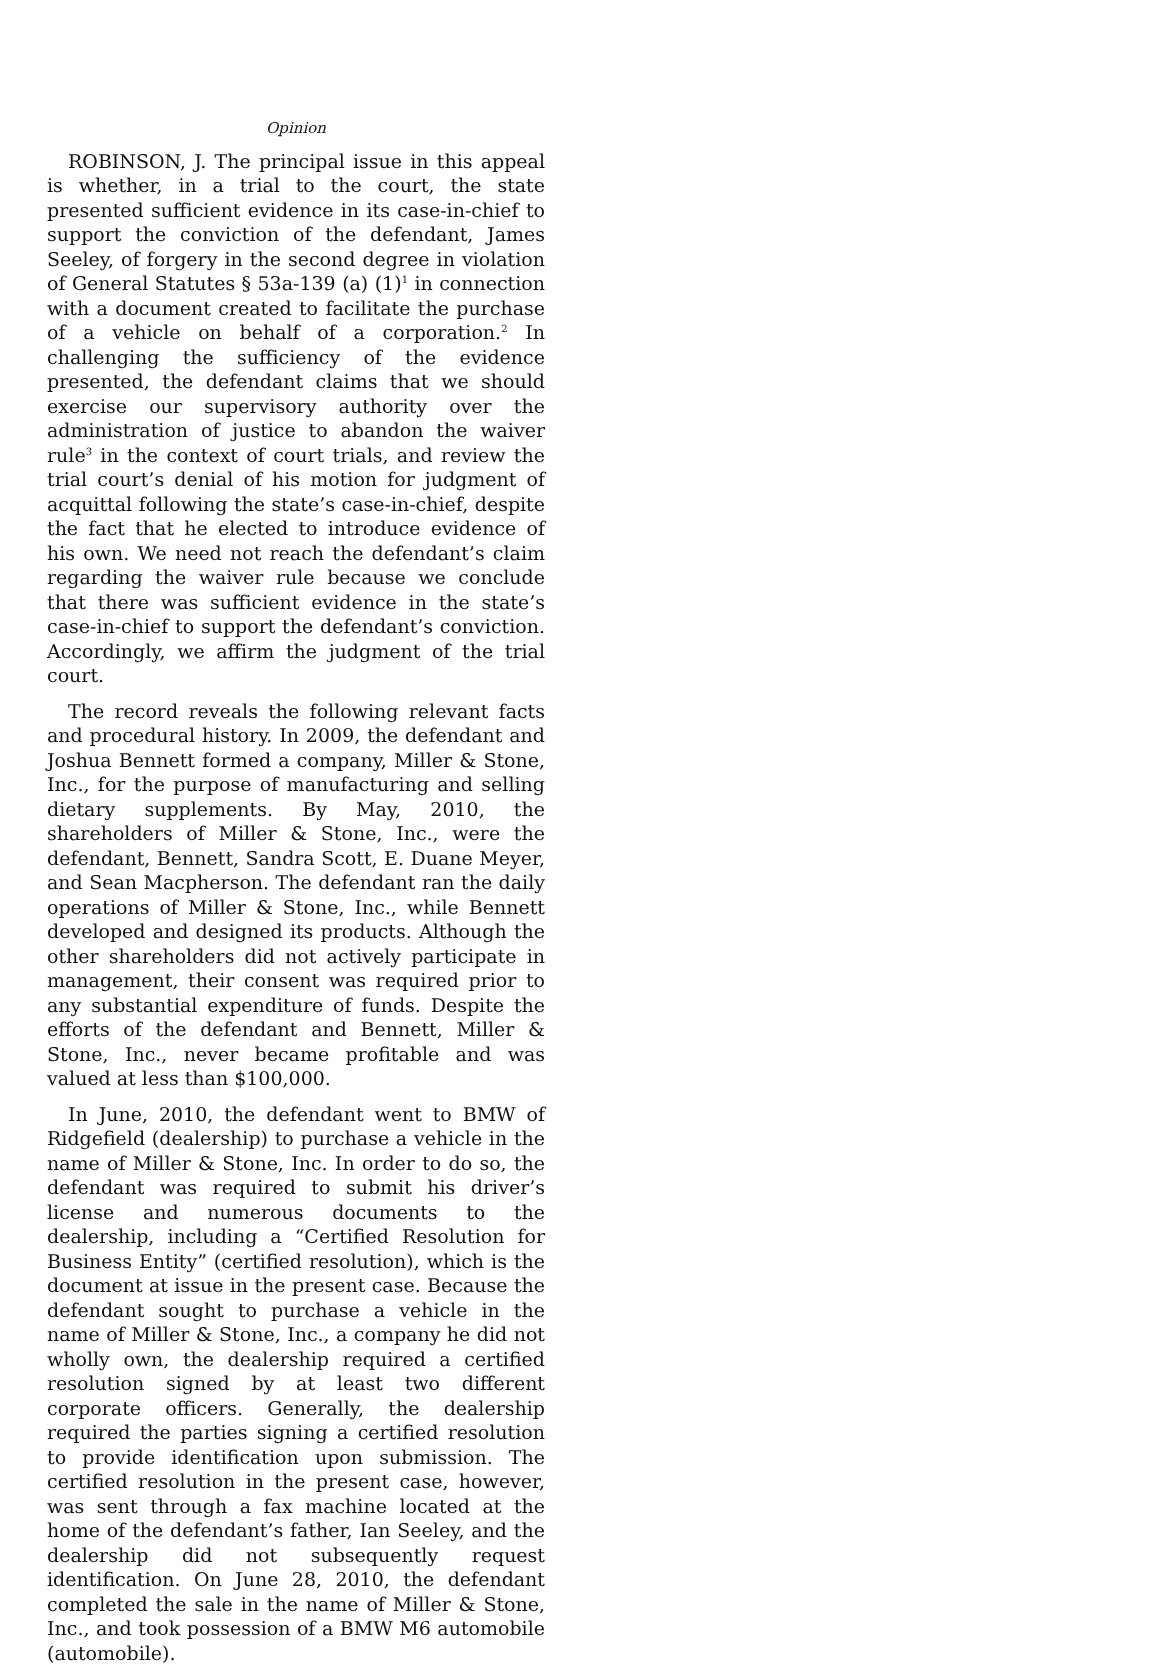Opinion
ROBINSON, J. The principal issue in this appeal is whether, in a trial to the court, the state presented sufficient evidence in its case-in-chief to support the conviction of the defendant, James Seeley, of forgery in the second degree in violation of General Statutes § 53a-139 (a) (1)<sup>1</sup> in connection with a document created to facilitate the purchase of a vehicle on behalf of a corporation.<sup>2</sup> In challenging the sufficiency of the evidence presented, the defendant claims that we should exercise our supervisory authority over the administration of justice to abandon the waiver rule<sup>3</sup> in the context of court trials, and review the trial court’s denial of his motion for judgment of acquittal following the state’s case-in-chief, despite the fact that he elected to introduce evidence of his own. We need not reach the defendant’s claim regarding the waiver rule because we conclude that there was sufficient evidence in the state’s case-in-chief to support the defendant’s conviction. Accordingly, we affirm the judgment of the trial court.
The record reveals the following relevant facts and procedural history. In 2009, the defendant and Joshua Bennett formed a company, Miller & Stone, Inc., for the purpose of manufacturing and selling dietary supplements. By May, 2010, the shareholders of Miller & Stone, Inc., were the defendant, Bennett, Sandra Scott, E. Duane Meyer, and Sean Macpherson. The defendant ran the daily operations of Miller & Stone, Inc., while Bennett developed and designed its products. Although the other shareholders did not actively participate in management, their consent was required prior to any substantial expenditure of funds. Despite the efforts of the defendant and Bennett, Miller & Stone, Inc., never became profitable and was valued at less than $100,000.
In June, 2010, the defendant went to BMW of Ridgefield (dealership) to purchase a vehicle in the name of Miller & Stone, Inc. In order to do so, the defendant was required to submit his driver’s license and numerous documents to the dealership, including a “Certified Resolution for Business Entity” (certified resolution), which is the document at issue in the present case. Because the defendant sought to purchase a vehicle in the name of Miller & Stone, Inc., a company he did not wholly own, the dealership required a certified resolution signed by at least two different corporate officers. Generally, the dealership required the parties signing a certified resolution to provide identification upon submission. The certified resolution in the present case, however, was sent through a fax machine located at the home of the defendant’s father, Ian Seeley, and the dealership did not subsequently request identification. On June 28, 2010, the defendant completed the sale in the name of Miller & Stone, Inc., and took possession of a BMW M6 automobile (automobile).